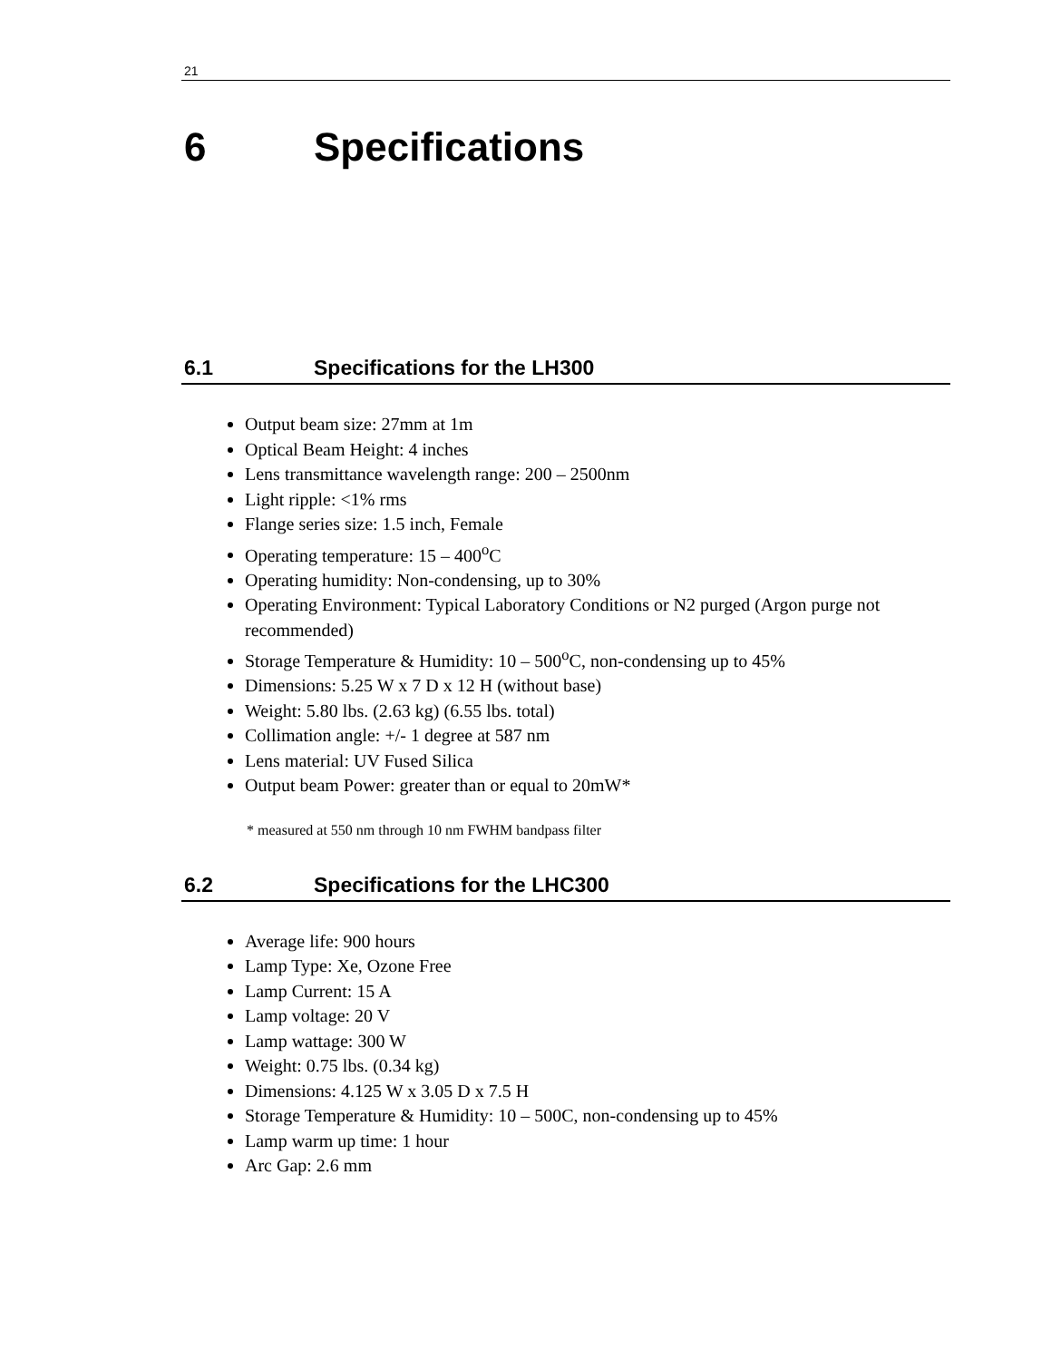21
6 Specifications
6.1 Specifications for the LH300
Output beam size: 27mm at 1m
Optical Beam Height: 4 inches
Lens transmittance wavelength range: 200 – 2500nm
Light ripple: <1% rms
Flange series size: 1.5 inch, Female
Operating temperature: 15 – 400<sup>o</sup>C
Operating humidity: Non-condensing, up to 30%
Operating Environment: Typical Laboratory Conditions or N2 purged (Argon purge not recommended)
Storage Temperature & Humidity: 10 – 500<sup>o</sup>C, non-condensing up to 45%
Dimensions: 5.25 W x 7 D x 12 H (without base)
Weight: 5.80 lbs. (2.63 kg) (6.55 lbs. total)
Collimation angle: +/- 1 degree at 587 nm
Lens material: UV Fused Silica
Output beam Power: greater than or equal to 20mW*
* measured at 550 nm through 10 nm FWHM bandpass filter
6.2 Specifications for the LHC300
Average life: 900 hours
Lamp Type: Xe, Ozone Free
Lamp Current: 15 A
Lamp voltage: 20 V
Lamp wattage: 300 W
Weight: 0.75 lbs. (0.34 kg)
Dimensions: 4.125 W x 3.05 D x 7.5 H
Storage Temperature & Humidity: 10 – 500C, non-condensing up to 45%
Lamp warm up time: 1 hour
Arc Gap: 2.6 mm